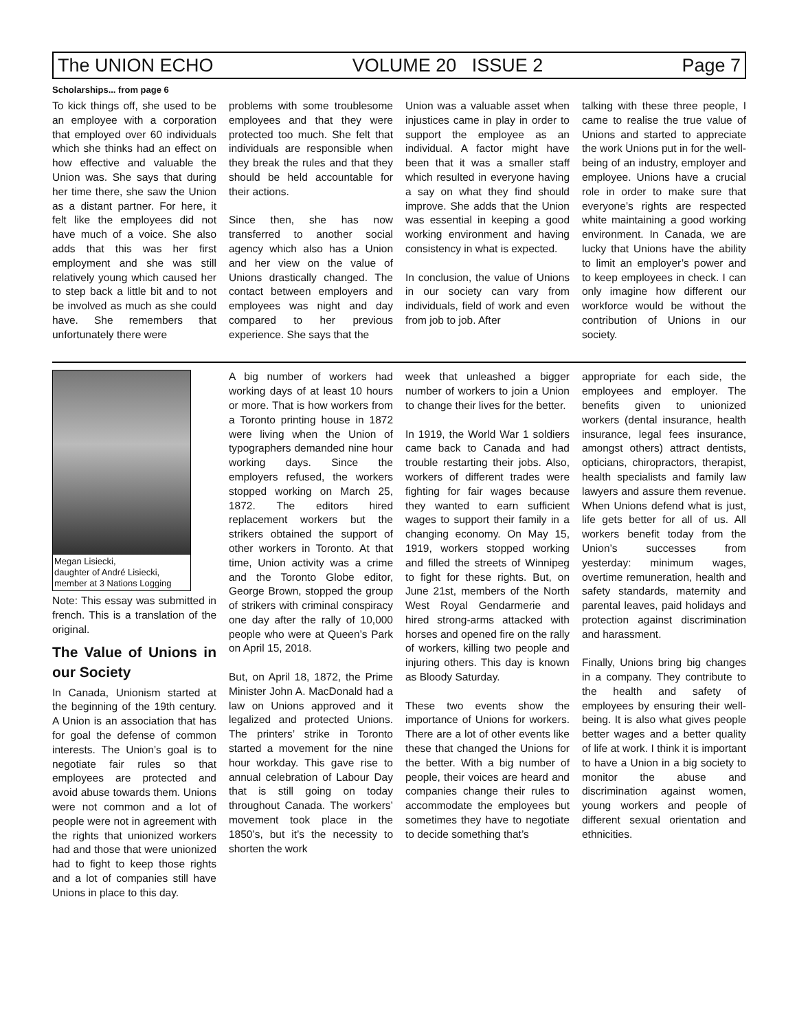The UNION ECHO VOLUME 20 ISSUE 2 Page 7
Scholarships... from page 6
To kick things off, she used to be an employee with a corporation that employed over 60 individuals which she thinks had an effect on how effective and valuable the Union was. She says that during her time there, she saw the Union as a distant partner. For here, it felt like the employees did not have much of a voice. She also adds that this was her first employment and she was still relatively young which caused her to step back a little bit and to not be involved as much as she could have. She remembers that unfortunately there were
problems with some troublesome employees and that they were protected too much. She felt that individuals are responsible when they break the rules and that they should be held accountable for their actions.
Since then, she has now transferred to another social agency which also has a Union and her view on the value of Unions drastically changed. The contact between employers and employees was night and day compared to her previous experience. She says that the
Union was a valuable asset when injustices came in play in order to support the employee as an individual. A factor might have been that it was a smaller staff which resulted in everyone having a say on what they find should improve. She adds that the Union was essential in keeping a good working environment and having consistency in what is expected.
In conclusion, the value of Unions in our society can vary from individuals, field of work and even from job to job. After
talking with these three people, I came to realise the true value of Unions and started to appreciate the work Unions put in for the well-being of an industry, employer and employee. Unions have a crucial role in order to make sure that everyone’s rights are respected white maintaining a good working environment. In Canada, we are lucky that Unions have the ability to limit an employer’s power and to keep employees in check. I can only imagine how different our workforce would be without the contribution of Unions in our society.
Megan Lisiecki,
daughter of André Lisiecki,
member at 3 Nations Logging
Note: This essay was submitted in french. This is a translation of the original.
The Value of Unions in our Society
In Canada, Unionism started at the beginning of the 19th century. A Union is an association that has for goal the defense of common interests. The Union’s goal is to negotiate fair rules so that employees are protected and avoid abuse towards them. Unions were not common and a lot of people were not in agreement with the rights that unionized workers had and those that were unionized had to fight to keep those rights and a lot of companies still have Unions in place to this day.
A big number of workers had working days of at least 10 hours or more. That is how workers from a Toronto printing house in 1872 were living when the Union of typographers demanded nine hour working days. Since the employers refused, the workers stopped working on March 25, 1872. The editors hired replacement workers but the strikers obtained the support of other workers in Toronto. At that time, Union activity was a crime and the Toronto Globe editor, George Brown, stopped the group of strikers with criminal conspiracy one day after the rally of 10,000 people who were at Queen’s Park on April 15, 2018.
But, on April 18, 1872, the Prime Minister John A. MacDonald had a law on Unions approved and it legalized and protected Unions. The printers’ strike in Toronto started a movement for the nine hour workday. This gave rise to annual celebration of Labour Day that is still going on today throughout Canada. The workers’ movement took place in the 1850’s, but it’s the necessity to shorten the work
week that unleashed a bigger number of workers to join a Union to change their lives for the better.
In 1919, the World War 1 soldiers came back to Canada and had trouble restarting their jobs. Also, workers of different trades were fighting for fair wages because they wanted to earn sufficient wages to support their family in a changing economy. On May 15, 1919, workers stopped working and filled the streets of Winnipeg to fight for these rights. But, on June 21st, members of the North West Royal Gendarmerie and hired strong-arms attacked with horses and opened fire on the rally of workers, killing two people and injuring others. This day is known as Bloody Saturday.
These two events show the importance of Unions for workers. There are a lot of other events like these that changed the Unions for the better. With a big number of people, their voices are heard and companies change their rules to accommodate the employees but sometimes they have to negotiate to decide something that’s
appropriate for each side, the employees and employer. The benefits given to unionized workers (dental insurance, health insurance, legal fees insurance, amongst others) attract dentists, opticians, chiropractors, therapist, health specialists and family law lawyers and assure them revenue. When Unions defend what is just, life gets better for all of us. All workers benefit today from the Union’s successes from yesterday: minimum wages, overtime remuneration, health and safety standards, maternity and parental leaves, paid holidays and protection against discrimination and harassment.
Finally, Unions bring big changes in a company. They contribute to the health and safety of employees by ensuring their well-being. It is also what gives people better wages and a better quality of life at work. I think it is important to have a Union in a big society to monitor the abuse and discrimination against women, young workers and people of different sexual orientation and ethnicities.